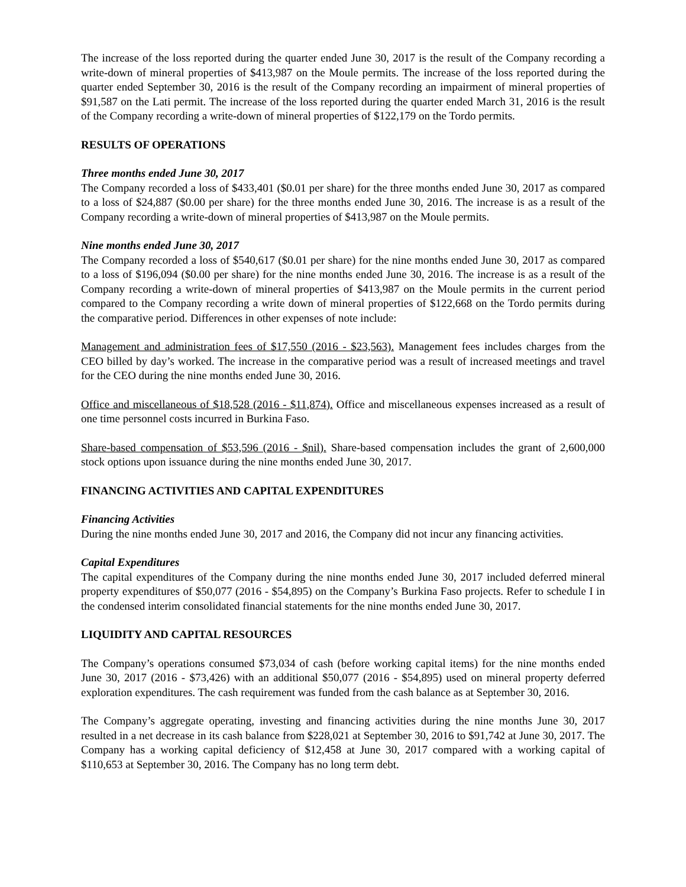The increase of the loss reported during the quarter ended June 30, 2017 is the result of the Company recording a write-down of mineral properties of $413,987 on the Moule permits. The increase of the loss reported during the quarter ended September 30, 2016 is the result of the Company recording an impairment of mineral properties of $91,587 on the Lati permit. The increase of the loss reported during the quarter ended March 31, 2016 is the result of the Company recording a write-down of mineral properties of $122,179 on the Tordo permits.
RESULTS OF OPERATIONS
Three months ended June 30, 2017
The Company recorded a loss of $433,401 ($0.01 per share) for the three months ended June 30, 2017 as compared to a loss of $24,887 ($0.00 per share) for the three months ended June 30, 2016. The increase is as a result of the Company recording a write-down of mineral properties of $413,987 on the Moule permits.
Nine months ended June 30, 2017
The Company recorded a loss of $540,617 ($0.01 per share) for the nine months ended June 30, 2017 as compared to a loss of $196,094 ($0.00 per share) for the nine months ended June 30, 2016. The increase is as a result of the Company recording a write-down of mineral properties of $413,987 on the Moule permits in the current period compared to the Company recording a write down of mineral properties of $122,668 on the Tordo permits during the comparative period. Differences in other expenses of note include:
Management and administration fees of $17,550 (2016 - $23,563). Management fees includes charges from the CEO billed by day’s worked. The increase in the comparative period was a result of increased meetings and travel for the CEO during the nine months ended June 30, 2016.
Office and miscellaneous of $18,528 (2016 - $11,874). Office and miscellaneous expenses increased as a result of one time personnel costs incurred in Burkina Faso.
Share-based compensation of $53,596 (2016 - $nil). Share-based compensation includes the grant of 2,600,000 stock options upon issuance during the nine months ended June 30, 2017.
FINANCING ACTIVITIES AND CAPITAL EXPENDITURES
Financing Activities
During the nine months ended June 30, 2017 and 2016, the Company did not incur any financing activities.
Capital Expenditures
The capital expenditures of the Company during the nine months ended June 30, 2017 included deferred mineral property expenditures of $50,077 (2016 - $54,895) on the Company’s Burkina Faso projects. Refer to schedule I in the condensed interim consolidated financial statements for the nine months ended June 30, 2017.
LIQUIDITY AND CAPITAL RESOURCES
The Company’s operations consumed $73,034 of cash (before working capital items) for the nine months ended June 30, 2017 (2016 - $73,426) with an additional $50,077 (2016 - $54,895) used on mineral property deferred exploration expenditures. The cash requirement was funded from the cash balance as at September 30, 2016.
The Company’s aggregate operating, investing and financing activities during the nine months June 30, 2017 resulted in a net decrease in its cash balance from $228,021 at September 30, 2016 to $91,742 at June 30, 2017. The Company has a working capital deficiency of $12,458 at June 30, 2017 compared with a working capital of $110,653 at September 30, 2016. The Company has no long term debt.